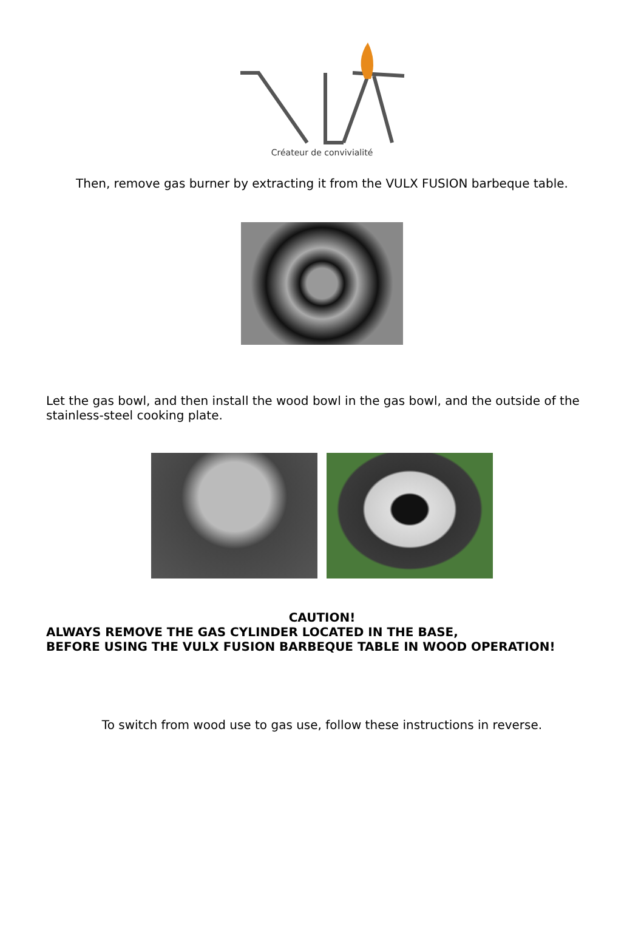Créateur de convivialité
Then, remove gas burner by extracting it from the VULX FUSION barbeque table.
Let the gas bowl, and then install the wood bowl in the gas bowl, and the outside of the stainless-steel cooking plate.
CAUTION!
ALWAYS REMOVE THE GAS CYLINDER LOCATED IN THE BASE,
BEFORE USING THE VULX FUSION BARBEQUE TABLE IN WOOD OPERATION!
To switch from wood use to gas use, follow these instructions in reverse.